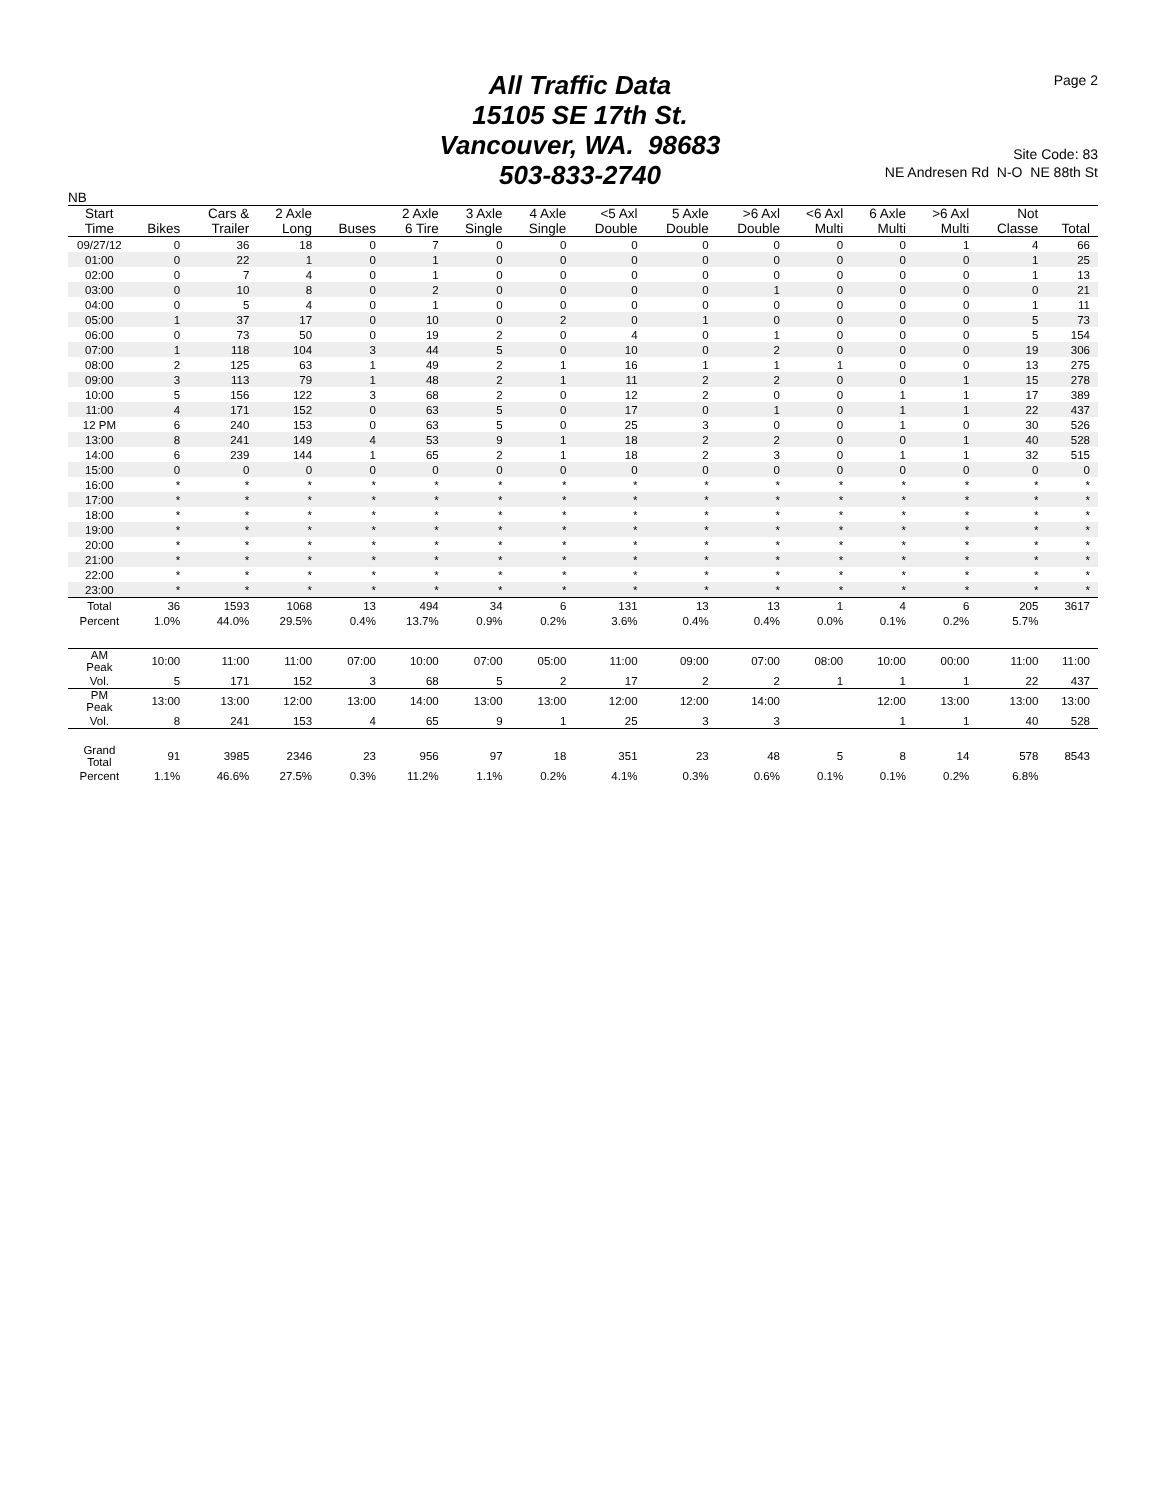All Traffic Data
15105 SE 17th St.
Vancouver, WA. 98683
503-833-2740
Page 2
Site Code: 83
NE Andresen Rd N-O NE 88th St
| NB | | | | | | | | | | | | | | | |
| --- | --- | --- | --- | --- | --- | --- | --- | --- | --- | --- | --- | --- | --- | --- | --- |
| Start Time | Bikes | Cars & Trailer | 2 Axle Long | Buses | 2 Axle 6 Tire | 3 Axle Single | 4 Axle Single | <5 Axl Double | 5 Axle Double | >6 Axl Double | <6 Axl Multi | 6 Axle Multi | >6 Axl Multi | Not Classe | Total |
| 09/27/12 | 0 | 36 | 18 | 0 | 7 | 0 | 0 | 0 | 0 | 0 | 0 | 0 | 1 | 4 | 66 |
| 01:00 | 0 | 22 | 1 | 0 | 1 | 0 | 0 | 0 | 0 | 0 | 0 | 0 | 0 | 1 | 25 |
| 02:00 | 0 | 7 | 4 | 0 | 1 | 0 | 0 | 0 | 0 | 0 | 0 | 0 | 0 | 1 | 13 |
| 03:00 | 0 | 10 | 8 | 0 | 2 | 0 | 0 | 0 | 0 | 1 | 0 | 0 | 0 | 0 | 21 |
| 04:00 | 0 | 5 | 4 | 0 | 1 | 0 | 0 | 0 | 0 | 0 | 0 | 0 | 0 | 1 | 11 |
| 05:00 | 1 | 37 | 17 | 0 | 10 | 0 | 2 | 0 | 1 | 0 | 0 | 0 | 0 | 5 | 73 |
| 06:00 | 0 | 73 | 50 | 0 | 19 | 2 | 0 | 4 | 0 | 1 | 0 | 0 | 0 | 5 | 154 |
| 07:00 | 1 | 118 | 104 | 3 | 44 | 5 | 0 | 10 | 0 | 2 | 0 | 0 | 0 | 19 | 306 |
| 08:00 | 2 | 125 | 63 | 1 | 49 | 2 | 1 | 16 | 1 | 1 | 1 | 0 | 0 | 13 | 275 |
| 09:00 | 3 | 113 | 79 | 1 | 48 | 2 | 1 | 11 | 2 | 2 | 0 | 0 | 1 | 15 | 278 |
| 10:00 | 5 | 156 | 122 | 3 | 68 | 2 | 0 | 12 | 2 | 0 | 0 | 1 | 1 | 17 | 389 |
| 11:00 | 4 | 171 | 152 | 0 | 63 | 5 | 0 | 17 | 0 | 1 | 0 | 1 | 1 | 22 | 437 |
| 12 PM | 6 | 240 | 153 | 0 | 63 | 5 | 0 | 25 | 3 | 0 | 0 | 1 | 0 | 30 | 526 |
| 13:00 | 8 | 241 | 149 | 4 | 53 | 9 | 1 | 18 | 2 | 2 | 0 | 0 | 1 | 40 | 528 |
| 14:00 | 6 | 239 | 144 | 1 | 65 | 2 | 1 | 18 | 2 | 3 | 0 | 1 | 1 | 32 | 515 |
| 15:00 | 0 | 0 | 0 | 0 | 0 | 0 | 0 | 0 | 0 | 0 | 0 | 0 | 0 | 0 | 0 |
| 16:00 | * | * | * | * | * | * | * | * | * | * | * | * | * | * | * |
| 17:00 | * | * | * | * | * | * | * | * | * | * | * | * | * | * | * |
| 18:00 | * | * | * | * | * | * | * | * | * | * | * | * | * | * | * |
| 19:00 | * | * | * | * | * | * | * | * | * | * | * | * | * | * | * |
| 20:00 | * | * | * | * | * | * | * | * | * | * | * | * | * | * | * |
| 21:00 | * | * | * | * | * | * | * | * | * | * | * | * | * | * | * |
| 22:00 | * | * | * | * | * | * | * | * | * | * | * | * | * | * | * |
| 23:00 | * | * | * | * | * | * | * | * | * | * | * | * | * | * | * |
| Total | 36 | 1593 | 1068 | 13 | 494 | 34 | 6 | 131 | 13 | 13 | 1 | 4 | 6 | 205 | 3617 |
| Percent | 1.0% | 44.0% | 29.5% | 0.4% | 13.7% | 0.9% | 0.2% | 3.6% | 0.4% | 0.4% | 0.0% | 0.1% | 0.2% | 5.7% | |
| AM Peak | 10:00 | 11:00 | 11:00 | 07:00 | 10:00 | 07:00 | 05:00 | 11:00 | 09:00 | 07:00 | 08:00 | 10:00 | 00:00 | 11:00 | 11:00 |
| Vol. | 5 | 171 | 152 | 3 | 68 | 5 | 2 | 17 | 2 | 2 | 1 | 1 | 1 | 22 | 437 |
| PM Peak | 13:00 | 13:00 | 12:00 | 13:00 | 14:00 | 13:00 | 13:00 | 12:00 | 12:00 | 14:00 | | 12:00 | 13:00 | 13:00 | 13:00 |
| Vol. | 8 | 241 | 153 | 4 | 65 | 9 | 1 | 25 | 3 | 3 | | 1 | 1 | 40 | 528 |
| Grand Total | 91 | 3985 | 2346 | 23 | 956 | 97 | 18 | 351 | 23 | 48 | 5 | 8 | 14 | 578 | 8543 |
| Percent | 1.1% | 46.6% | 27.5% | 0.3% | 11.2% | 1.1% | 0.2% | 4.1% | 0.3% | 0.6% | 0.1% | 0.1% | 0.2% | 6.8% | |